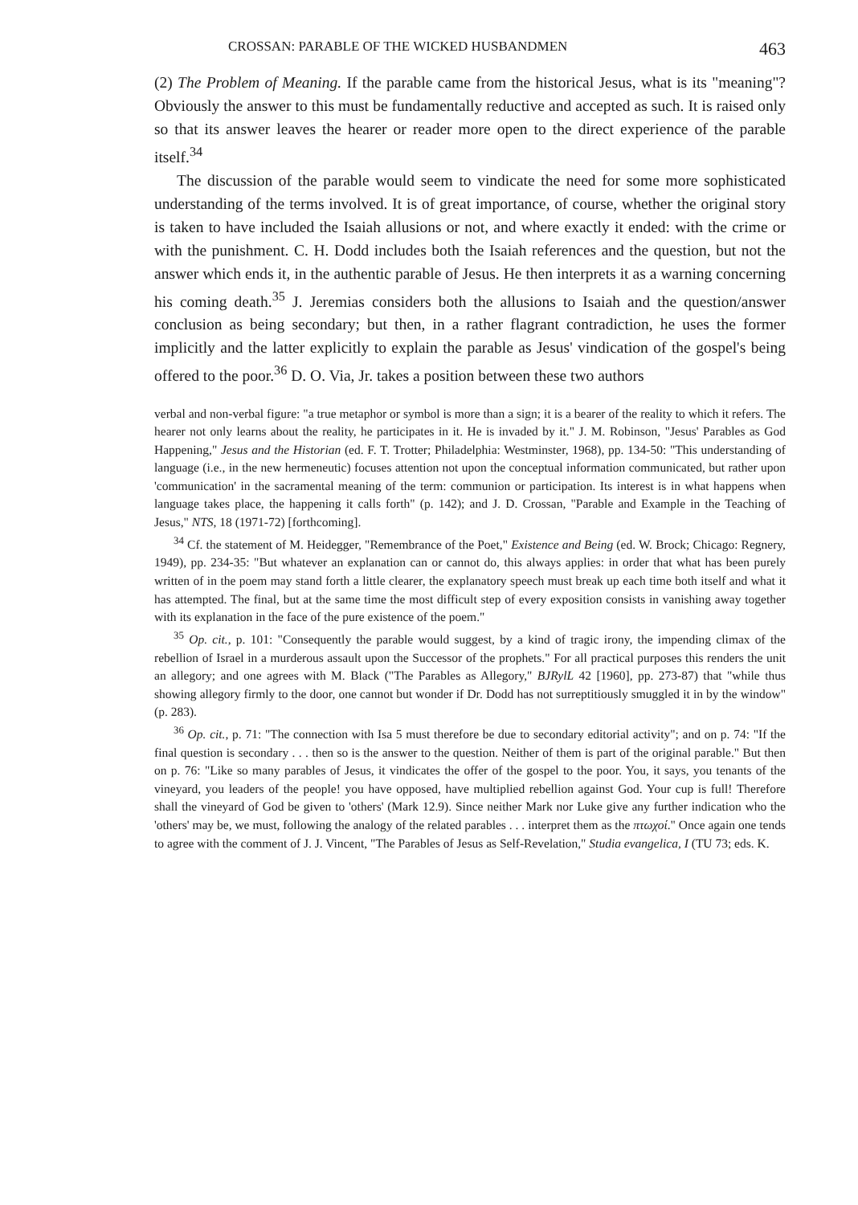CROSSAN: PARABLE OF THE WICKED HUSBANDMEN 463
(2) The Problem of Meaning. If the parable came from the historical Jesus, what is its "meaning"? Obviously the answer to this must be fundamentally reductive and accepted as such. It is raised only so that its answer leaves the hearer or reader more open to the direct experience of the parable itself.<sup>34</sup>
The discussion of the parable would seem to vindicate the need for some more sophisticated understanding of the terms involved. It is of great importance, of course, whether the original story is taken to have included the Isaiah allusions or not, and where exactly it ended: with the crime or with the punishment. C. H. Dodd includes both the Isaiah references and the question, but not the answer which ends it, in the authentic parable of Jesus. He then interprets it as a warning concerning his coming death.<sup>35</sup> J. Jeremias considers both the allusions to Isaiah and the question/answer conclusion as being secondary; but then, in a rather flagrant contradiction, he uses the former implicitly and the latter explicitly to explain the parable as Jesus' vindication of the gospel's being offered to the poor.<sup>36</sup> D. O. Via, Jr. takes a position between these two authors
verbal and non-verbal figure: "a true metaphor or symbol is more than a sign; it is a bearer of the reality to which it refers. The hearer not only learns about the reality, he participates in it. He is invaded by it." J. M. Robinson, "Jesus' Parables as God Happening," Jesus and the Historian (ed. F. T. Trotter; Philadelphia: Westminster, 1968), pp. 134-50: "This understanding of language (i.e., in the new hermeneutic) focuses attention not upon the conceptual information communicated, but rather upon 'communication' in the sacramental meaning of the term: communion or participation. Its interest is in what happens when language takes place, the happening it calls forth" (p. 142); and J. D. Crossan, "Parable and Example in the Teaching of Jesus," NTS, 18 (1971-72) [forthcoming].
<sup>34</sup> Cf. the statement of M. Heidegger, "Remembrance of the Poet," Existence and Being (ed. W. Brock; Chicago: Regnery, 1949), pp. 234-35: "But whatever an explanation can or cannot do, this always applies: in order that what has been purely written of in the poem may stand forth a little clearer, the explanatory speech must break up each time both itself and what it has attempted. The final, but at the same time the most difficult step of every exposition consists in vanishing away together with its explanation in the face of the pure existence of the poem."
<sup>35</sup> Op. cit., p. 101: "Consequently the parable would suggest, by a kind of tragic irony, the impending climax of the rebellion of Israel in a murderous assault upon the Successor of the prophets." For all practical purposes this renders the unit an allegory; and one agrees with M. Black ("The Parables as Allegory," BJRylL 42 [1960], pp. 273-87) that "while thus showing allegory firmly to the door, one cannot but wonder if Dr. Dodd has not surreptitiously smuggled it in by the window" (p. 283).
<sup>36</sup> Op. cit., p. 71: "The connection with Isa 5 must therefore be due to secondary editorial activity"; and on p. 74: "If the final question is secondary . . . then so is the answer to the question. Neither of them is part of the original parable." But then on p. 76: "Like so many parables of Jesus, it vindicates the offer of the gospel to the poor. You, it says, you tenants of the vineyard, you leaders of the people! you have opposed, have multiplied rebellion against God. Your cup is full! Therefore shall the vineyard of God be given to 'others' (Mark 12.9). Since neither Mark nor Luke give any further indication who the 'others' may be, we must, following the analogy of the related parables . . . interpret them as the πτωχοί." Once again one tends to agree with the comment of J. J. Vincent, "The Parables of Jesus as Self-Revelation," Studia evangelica, I (TU 73; eds. K.